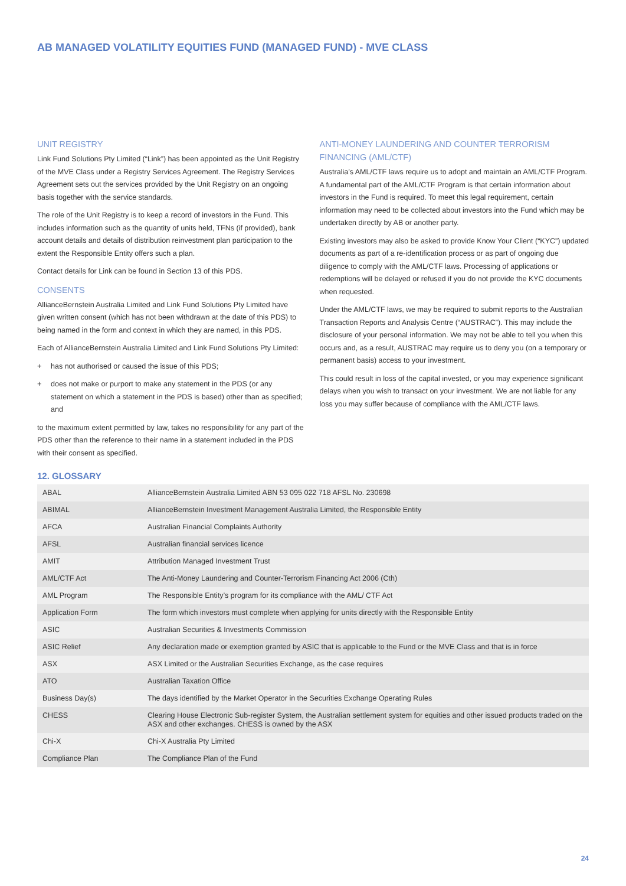AB MANAGED VOLATILITY EQUITIES FUND (MANAGED FUND) - MVE CLASS
UNIT REGISTRY
Link Fund Solutions Pty Limited (“Link”) has been appointed as the Unit Registry of the MVE Class under a Registry Services Agreement. The Registry Services Agreement sets out the services provided by the Unit Registry on an ongoing basis together with the service standards.
The role of the Unit Registry is to keep a record of investors in the Fund. This includes information such as the quantity of units held, TFNs (if provided), bank account details and details of distribution reinvestment plan participation to the extent the Responsible Entity offers such a plan.
Contact details for Link can be found in Section 13 of this PDS.
CONSENTS
AllianceBernstein Australia Limited and Link Fund Solutions Pty Limited have given written consent (which has not been withdrawn at the date of this PDS) to being named in the form and context in which they are named, in this PDS.
Each of AllianceBernstein Australia Limited and Link Fund Solutions Pty Limited:
+ has not authorised or caused the issue of this PDS;
+ does not make or purport to make any statement in the PDS (or any statement on which a statement in the PDS is based) other than as specified; and
to the maximum extent permitted by law, takes no responsibility for any part of the PDS other than the reference to their name in a statement included in the PDS with their consent as specified.
ANTI-MONEY LAUNDERING AND COUNTER TERRORISM FINANCING (AML/CTF)
Australia’s AML/CTF laws require us to adopt and maintain an AML/CTF Program. A fundamental part of the AML/CTF Program is that certain information about investors in the Fund is required. To meet this legal requirement, certain information may need to be collected about investors into the Fund which may be undertaken directly by AB or another party.
Existing investors may also be asked to provide Know Your Client (“KYC”) updated documents as part of a re-identification process or as part of ongoing due diligence to comply with the AML/CTF laws. Processing of applications or redemptions will be delayed or refused if you do not provide the KYC documents when requested.
Under the AML/CTF laws, we may be required to submit reports to the Australian Transaction Reports and Analysis Centre (“AUSTRAC”). This may include the disclosure of your personal information. We may not be able to tell you when this occurs and, as a result, AUSTRAC may require us to deny you (on a temporary or permanent basis) access to your investment.
This could result in loss of the capital invested, or you may experience significant delays when you wish to transact on your investment. We are not liable for any loss you may suffer because of compliance with the AML/CTF laws.
12. GLOSSARY
| ABAL | AllianceBernstein Australia Limited ABN 53 095 022 718 AFSL No. 230698 |
| ABIMAL | AllianceBernstein Investment Management Australia Limited, the Responsible Entity |
| AFCA | Australian Financial Complaints Authority |
| AFSL | Australian financial services licence |
| AMIT | Attribution Managed Investment Trust |
| AML/CTF Act | The Anti-Money Laundering and Counter-Terrorism Financing Act 2006 (Cth) |
| AML Program | The Responsible Entity’s program for its compliance with the AML/ CTF Act |
| Application Form | The form which investors must complete when applying for units directly with the Responsible Entity |
| ASIC | Australian Securities & Investments Commission |
| ASIC Relief | Any declaration made or exemption granted by ASIC that is applicable to the Fund or the MVE Class and that is in force |
| ASX | ASX Limited or the Australian Securities Exchange, as the case requires |
| ATO | Australian Taxation Office |
| Business Day(s) | The days identified by the Market Operator in the Securities Exchange Operating Rules |
| CHESS | Clearing House Electronic Sub-register System, the Australian settlement system for equities and other issued products traded on the ASX and other exchanges. CHESS is owned by the ASX |
| Chi-X | Chi-X Australia Pty Limited |
| Compliance Plan | The Compliance Plan of the Fund |
24